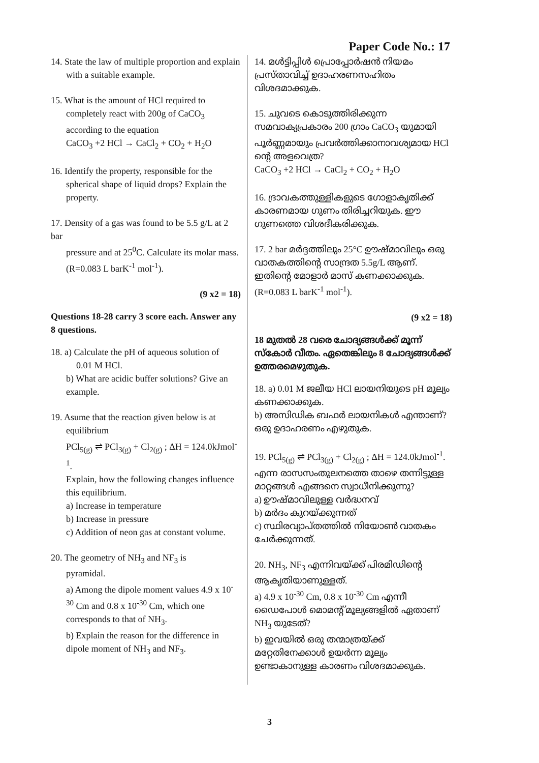Paper Code No.: 17
14. State the law of multiple proportion and explain
with a suitable example.
15. What is the amount of HCl required to
completely react with 200g of CaCO<sub>3</sub> according to the equation
CaCO<sub>3</sub> +2 HCl → CaCl<sub>2</sub> + CO<sub>2</sub> + H<sub>2</sub>O
16. Identify the property, responsible for the
spherical shape of liquid drops? Explain the property.
17. Density of a gas was found to be 5.5 g/L at 2 bar
pressure and at 25<sup>0</sup>C. Calculate its molar mass. (R=0.083 L barK<sup>-1</sup> mol<sup>-1</sup>).
(9 x2 = 18)
Questions 18-28 carry 3 score each. Answer any 8 questions.
18. a) Calculate the pH of aqueous solution of
0.01 M HCl.
b) What are acidic buffer solutions? Give an example.
19. Asume that the reaction given below is at
equilibrium
PCl<sub>5(g)</sub> ⇌ PCl<sub>3(g)</sub> + Cl<sub>2(g)</sub> ; ΔH = 124.0kJmol<sup>-1</sup>.
Explain, how the following changes influence this equilibrium.
a) Increase in temperature
b) Increase in pressure
c) Addition of neon gas at constant volume.
20. The geometry of NH<sub>3</sub> and NF<sub>3</sub> is
pyramidal.
a) Among the dipole moment values 4.9 x 10<sup>-30</sup> Cm and 0.8 x 10<sup>-30</sup> Cm, which one corresponds to that of NH<sub>3</sub>.
b) Explain the reason for the difference in dipole moment of NH<sub>3</sub> and NF<sub>3</sub>.
14. മൾട്ടിപ്പിൾ പ്രൊപ്പോർഷൻ നിയമം പ്രസ്താവിച്ച് ഉദാഹരണസഹിതം വിശദമാക്കുക.
15. ചുവടെ കൊടുത്തിരിക്കുന്ന സമവാക്യപ്രകാരം 200 ഗ്രാം CaCO<sub>3</sub> യുമായി പൂർണ്ണമായും പ്രവർത്തിക്കാനാവശ്യമായ HCl ന്റെ അളവെത്ര?
CaCO<sub>3</sub> +2 HCl → CaCl<sub>2</sub> + CO<sub>2</sub> + H<sub>2</sub>O
16. ദ്രാവകത്തുള്ളികളുടെ ഗോളാകൃതിക്ക് കാരണമായ ഗുണം തിരിച്ചറിയുക. ഈ ഗുണത്തെ വിശദീകരിക്കുക.
17. 2 bar മർദ്ദത്തിലും 25°C ഊഷ്മാവിലും ഒരു വാതകത്തിന്റെ സാന്ദ്രത 5.5g/L ആണ്. ഇതിന്റെ മോളാർ മാസ് കണക്കാക്കുക. (R=0.083 L barK<sup>-1</sup> mol<sup>-1</sup>).
(9 x2 = 18)
18 മുതൽ 28 വരെ ചോദ്യങ്ങൾക്ക് മൂന്ന് സ്കോർ വീതം. ഏതെങ്കിലും 8 ചോദ്യങ്ങൾക്ക് ഉത്തരമെഴുതുക.
18. a) 0.01 M ജലീയ HCl ലായനിയുടെ pH മൂല്യം കണക്കാക്കുക.
b) അസിഡിക ബഫർ ലായനികൾ എന്താണ്? ഒരു ഉദാഹരണം എഴുതുക.
19. PCl<sub>5(g)</sub> ⇌ PCl<sub>3(g)</sub> + Cl<sub>2(g)</sub> ; ΔH = 124.0kJmol<sup>-1</sup>. എന്ന രാസസംതുലനത്തെ താഴെ തന്നിട്ടുള്ള മാറ്റങ്ങൾ എങ്ങനെ സ്വാധീനിക്കുന്നു?
a) ഊഷ്മാവിലുള്ള വർദ്ധനവ്
b) മർദം കുറയ്ക്കുന്നത്
c) സ്ഥിരവ്യാപ്തത്തിൽ നിയോൺ വാതകം ചേർക്കുന്നത്.
20. NH<sub>3</sub>, NF<sub>3</sub> എന്നിവയ്ക്ക് പിരമിഡിന്റെ ആകൃതിയാണുള്ളത്.
a) 4.9 x 10<sup>-30</sup> Cm, 0.8 x 10<sup>-30</sup> Cm എന്നീ ഡൈപോൾ മൊമന്റ് മൂല്യങ്ങളിൽ ഏതാണ് NH<sub>3</sub> യുടേത്?
b) ഇവയിൽ ഒരു തന്മാത്രയ്ക്ക് മറ്റേതിനേക്കാൾ ഉയർന്ന മൂല്യം ഉണ്ടാകാനുള്ള കാരണം വിശദമാക്കുക.
3